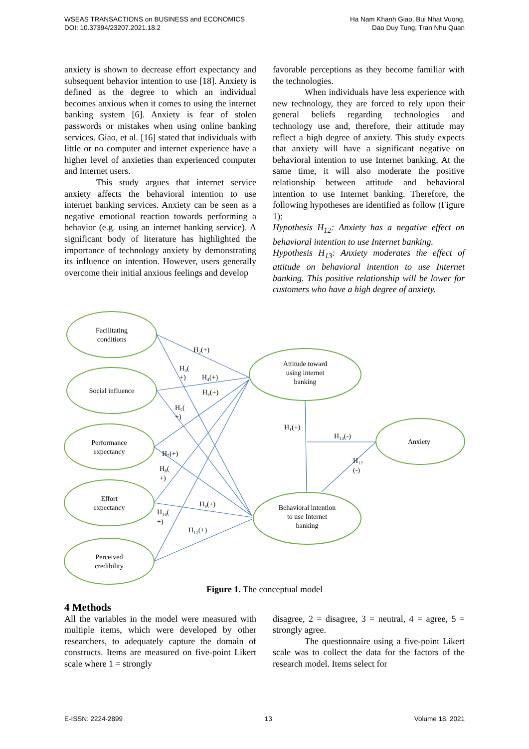WSEAS TRANSACTIONS on BUSINESS and ECONOMICS
DOI: 10.37394/23207.2021.18.2
Ha Nam Khanh Giao, Bui Nhat Vuong,
Dao Duy Tung, Tran Nhu Quan
anxiety is shown to decrease effort expectancy and subsequent behavior intention to use [18]. Anxiety is defined as the degree to which an individual becomes anxious when it comes to using the internet banking system [6]. Anxiety is fear of stolen passwords or mistakes when using online banking services. Giao, et al. [16] stated that individuals with little or no computer and internet experience have a higher level of anxieties than experienced computer and Internet users.
This study argues that internet service anxiety affects the behavioral intention to use internet banking services. Anxiety can be seen as a negative emotional reaction towards performing a behavior (e.g. using an internet banking service). A significant body of literature has highlighted the importance of technology anxiety by demonstrating its influence on intention. However, users generally overcome their initial anxious feelings and develop
favorable perceptions as they become familiar with the technologies.
When individuals have less experience with new technology, they are forced to rely upon their general beliefs regarding technologies and technology use and, therefore, their attitude may reflect a high degree of anxiety. This study expects that anxiety will have a significant negative on behavioral intention to use Internet banking. At the same time, it will also moderate the positive relationship between attitude and behavioral intention to use Internet banking. Therefore, the following hypotheses are identified as follow (Figure 1):
Hypothesis H<sub>12</sub>: Anxiety has a negative effect on behavioral intention to use Internet banking.
Hypothesis H<sub>13</sub>: Anxiety moderates the effect of attitude on behavioral intention to use Internet banking. This positive relationship will be lower for customers who have a high degree of anxiety.
H₂(+)
H₃(
+)
H₄(+)
H₆(+)
H₅(
+)
H₁(+)
H₁₃(-)
Anxiety
H₇(+)
H₁₂
(-)
H₈(
+)
H₉(+)
H₁₀(
+)
H₁₁(+)
Facilitating
conditions
Social influence
Performance
expectancy
Effort
expectancy
Perceived
credibility
Attitude toward
using internet
banking
Behavioral intention
to use Internet
banking
Figure 1. The conceptual model
4 Methods
All the variables in the model were measured with multiple items, which were developed by other researchers, to adequately capture the domain of constructs. Items are measured on five-point Likert scale where 1 = strongly
disagree, 2 = disagree, 3 = neutral, 4 = agree, 5 = strongly agree.
The questionnaire using a five-point Likert scale was to collect the data for the factors of the research model. Items select for
E-ISSN: 2224-2899 13 Volume 18, 2021